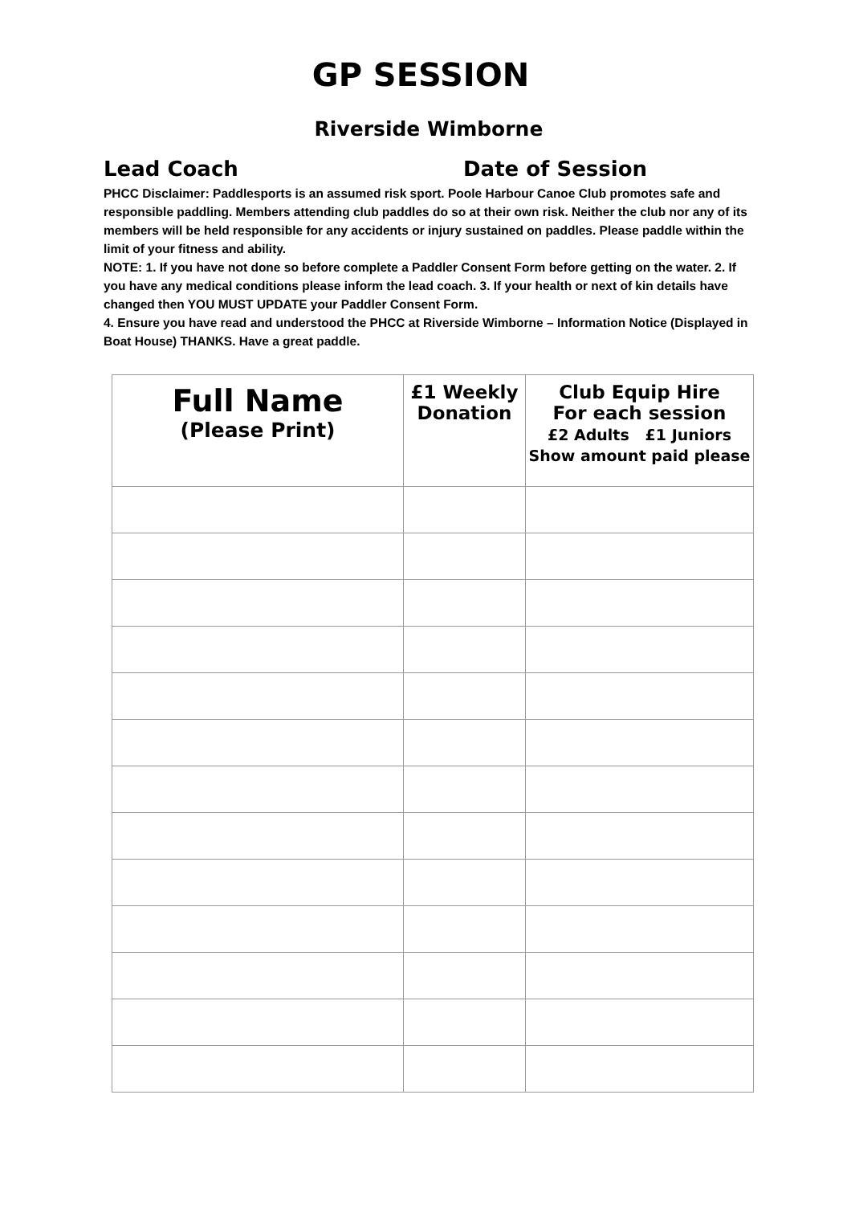GP SESSION
Riverside Wimborne
Lead Coach Date of Session
PHCC Disclaimer: Paddlesports is an assumed risk sport. Poole Harbour Canoe Club promotes safe and responsible paddling. Members attending club paddles do so at their own risk. Neither the club nor any of its members will be held responsible for any accidents or injury sustained on paddles. Please paddle within the limit of your fitness and ability.
NOTE: 1. If you have not done so before complete a Paddler Consent Form before getting on the water. 2. If you have any medical conditions please inform the lead coach. 3. If your health or next of kin details have changed then YOU MUST UPDATE your Paddler Consent Form.
4. Ensure you have read and understood the PHCC at Riverside Wimborne – Information Notice (Displayed in Boat House) THANKS. Have a great paddle.
| Full Name (Please Print) | £1 Weekly Donation | Club Equip Hire For each session £2 Adults £1 Juniors Show amount paid please |
| --- | --- | --- |